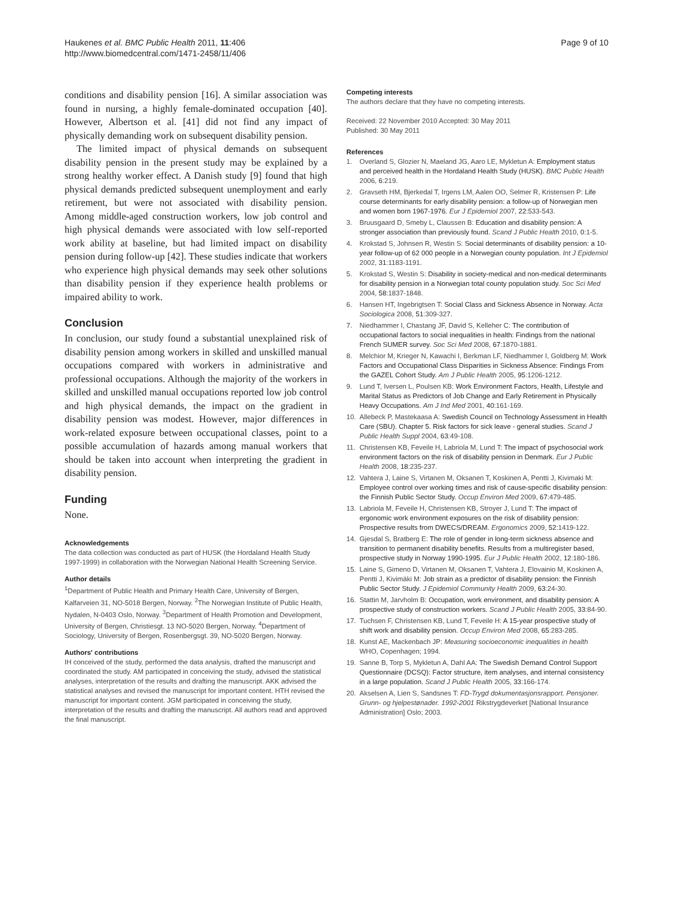Haukenes et al. BMC Public Health 2011, 11:406
http://www.biomedcentral.com/1471-2458/11/406
Page 9 of 10
conditions and disability pension [16]. A similar association was found in nursing, a highly female-dominated occupation [40]. However, Albertson et al. [41] did not find any impact of physically demanding work on subsequent disability pension.
The limited impact of physical demands on subsequent disability pension in the present study may be explained by a strong healthy worker effect. A Danish study [9] found that high physical demands predicted subsequent unemployment and early retirement, but were not associated with disability pension. Among middle-aged construction workers, low job control and high physical demands were associated with low self-reported work ability at baseline, but had limited impact on disability pension during follow-up [42]. These studies indicate that workers who experience high physical demands may seek other solutions than disability pension if they experience health problems or impaired ability to work.
Conclusion
In conclusion, our study found a substantial unexplained risk of disability pension among workers in skilled and unskilled manual occupations compared with workers in administrative and professional occupations. Although the majority of the workers in skilled and unskilled manual occupations reported low job control and high physical demands, the impact on the gradient in disability pension was modest. However, major differences in work-related exposure between occupational classes, point to a possible accumulation of hazards among manual workers that should be taken into account when interpreting the gradient in disability pension.
Funding
None.
Acknowledgements
The data collection was conducted as part of HUSK (the Hordaland Health Study 1997-1999) in collaboration with the Norwegian National Health Screening Service.
Author details
<sup>1</sup> Department of Public Health and Primary Health Care, University of Bergen, Kalfarveien 31, NO-5018 Bergen, Norway. <sup>2</sup>The Norwegian Institute of Public Health, Nydalen, N-0403 Oslo, Norway. <sup>3</sup>Department of Health Promotion and Development, University of Bergen, Christiesgt. 13 NO-5020 Bergen, Norway. <sup>4</sup>Department of Sociology, University of Bergen, Rosenbergsgt. 39, NO-5020 Bergen, Norway.
Authors' contributions
IH conceived of the study, performed the data analysis, drafted the manuscript and coordinated the study. AM participated in conceiving the study, advised the statistical analyses, interpretation of the results and drafting the manuscript. AKK advised the statistical analyses and revised the manuscript for important content. HTH revised the manuscript for important content. JGM participated in conceiving the study, interpretation of the results and drafting the manuscript. All authors read and approved the final manuscript.
Competing interests
The authors declare that they have no competing interests.
Received: 22 November 2010 Accepted: 30 May 2011
Published: 30 May 2011
References
1. Overland S, Glozier N, Maeland JG, Aaro LE, Mykletun A: Employment status and perceived health in the Hordaland Health Study (HUSK). BMC Public Health 2006, 6:219.
2. Gravseth HM, Bjerkedal T, Irgens LM, Aalen OO, Selmer R, Kristensen P: Life course determinants for early disability pension: a follow-up of Norwegian men and women born 1967-1976. Eur J Epidemiol 2007, 22:533-543.
3. Bruusgaard D, Smeby L, Claussen B: Education and disability pension: A stronger association than previously found. Scand J Public Health 2010, 0:1-5.
4. Krokstad S, Johnsen R, Westin S: Social determinants of disability pension: a 10-year follow-up of 62 000 people in a Norwegian county population. Int J Epidemiol 2002, 31:1183-1191.
5. Krokstad S, Westin S: Disability in society-medical and non-medical determinants for disability pension in a Norwegian total county population study. Soc Sci Med 2004, 58:1837-1848.
6. Hansen HT, Ingebrigtsen T: Social Class and Sickness Absence in Norway. Acta Sociologica 2008, 51:309-327.
7. Niedhammer I, Chastang JF, David S, Kelleher C: The contribution of occupational factors to social inequalities in health: Findings from the national French SUMER survey. Soc Sci Med 2008, 67:1870-1881.
8. Melchior M, Krieger N, Kawachi I, Berkman LF, Niedhammer I, Goldberg M: Work Factors and Occupational Class Disparities in Sickness Absence: Findings From the GAZEL Cohort Study. Am J Public Health 2005, 95:1206-1212.
9. Lund T, Iversen L, Poulsen KB: Work Environment Factors, Health, Lifestyle and Marital Status as Predictors of Job Change and Early Retirement in Physically Heavy Occupations. Am J Ind Med 2001, 40:161-169.
10. Allebeck P, Mastekaasa A: Swedish Council on Technology Assessment in Health Care (SBU). Chapter 5. Risk factors for sick leave - general studies. Scand J Public Health Suppl 2004, 63:49-108.
11. Christensen KB, Feveile H, Labriola M, Lund T: The impact of psychosocial work environment factors on the risk of disability pension in Denmark. Eur J Public Health 2008, 18:235-237.
12. Vahtera J, Laine S, Virtanen M, Oksanen T, Koskinen A, Pentti J, Kivimaki M: Employee control over working times and risk of cause-specific disability pension: the Finnish Public Sector Study. Occup Environ Med 2009, 67:479-485.
13. Labriola M, Feveile H, Christensen KB, Stroyer J, Lund T: The impact of ergonomic work environment exposures on the risk of disability pension: Prospective results from DWECS/DREAM. Ergonomics 2009, 52:1419-122.
14. Gjesdal S, Bratberg E: The role of gender in long-term sickness absence and transition to permanent disability benefits. Results from a multiregister based, prospective study in Norway 1990-1995. Eur J Public Health 2002, 12:180-186.
15. Laine S, Gimeno D, Virtanen M, Oksanen T, Vahtera J, Elovainio M, Koskinen A, Pentti J, Kivimäki M: Job strain as a predictor of disability pension: the Finnish Public Sector Study. J Epidemiol Community Health 2009, 63:24-30.
16. Stattin M, Jarvholm B: Occupation, work environment, and disability pension: A prospective study of construction workers. Scand J Public Health 2005, 33:84-90.
17. Tuchsen F, Christensen KB, Lund T, Feveile H: A 15-year prospective study of shift work and disability pension. Occup Environ Med 2008, 65:283-285.
18. Kunst AE, Mackenbach JP: Measuring socioeconomic inequalities in health WHO, Copenhagen; 1994.
19. Sanne B, Torp S, Mykletun A, Dahl AA: The Swedish Demand Control Support Questionnaire (DCSQ): Factor structure, item analyses, and internal consistency in a large population. Scand J Public Health 2005, 33:166-174.
20. Akselsen A, Lien S, Sandsnes T: FD-Trygd dokumentasjonsrapport. Pensjoner. Grunn- og hjelpestønader. 1992-2001 Rikstrygdeverket [National Insurance Administration] Oslo; 2003.